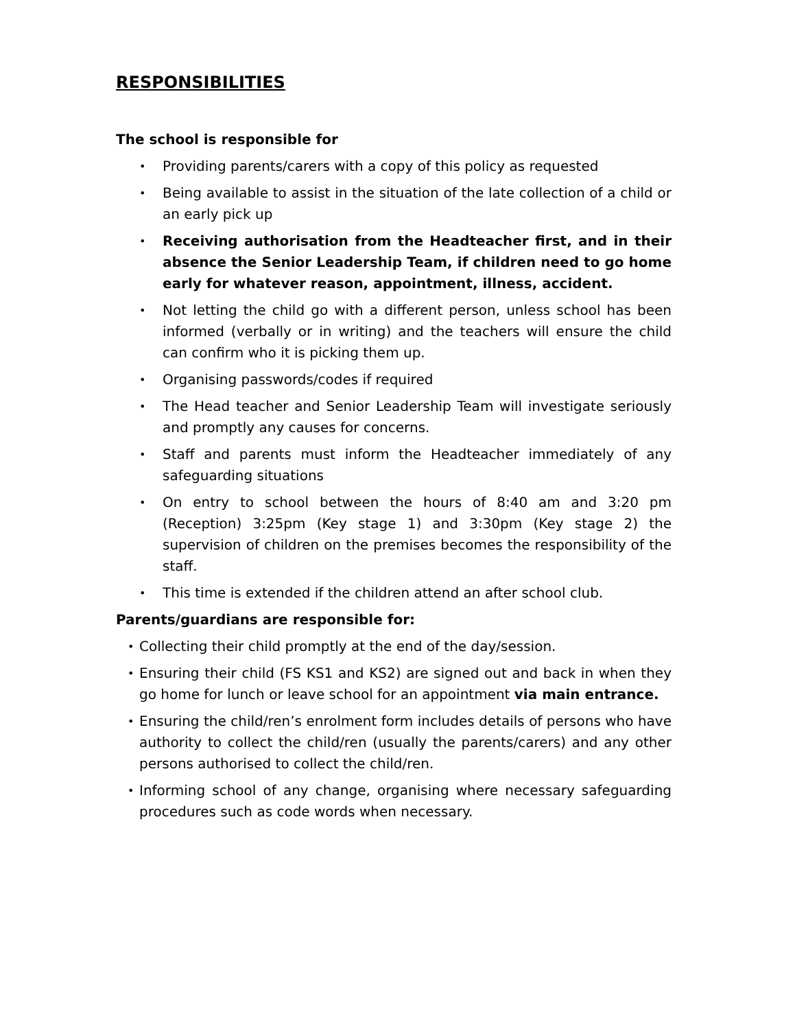RESPONSIBILITIES
The school is responsible for
• Providing parents/carers with a copy of this policy as requested
• Being available to assist in the situation of the late collection of a child or an early pick up
• Receiving authorisation from the Headteacher first, and in their absence the Senior Leadership Team, if children need to go home early for whatever reason, appointment, illness, accident.
• Not letting the child go with a different person, unless school has been informed (verbally or in writing) and the teachers will ensure the child can confirm who it is picking them up.
• Organising passwords/codes if required
• The Head teacher and Senior Leadership Team will investigate seriously and promptly any causes for concerns.
• Staff and parents must inform the Headteacher immediately of any safeguarding situations
• On entry to school between the hours of 8:40 am and 3:20 pm (Reception) 3:25pm (Key stage 1) and 3:30pm (Key stage 2) the supervision of children on the premises becomes the responsibility of the staff.
• This time is extended if the children attend an after school club.
Parents/guardians are responsible for:
• Collecting their child promptly at the end of the day/session.
• Ensuring their child (FS KS1 and KS2) are signed out and back in when they go home for lunch or leave school for an appointment via main entrance.
• Ensuring the child/ren’s enrolment form includes details of persons who have authority to collect the child/ren (usually the parents/carers) and any other persons authorised to collect the child/ren.
• Informing school of any change, organising where necessary safeguarding procedures such as code words when necessary.